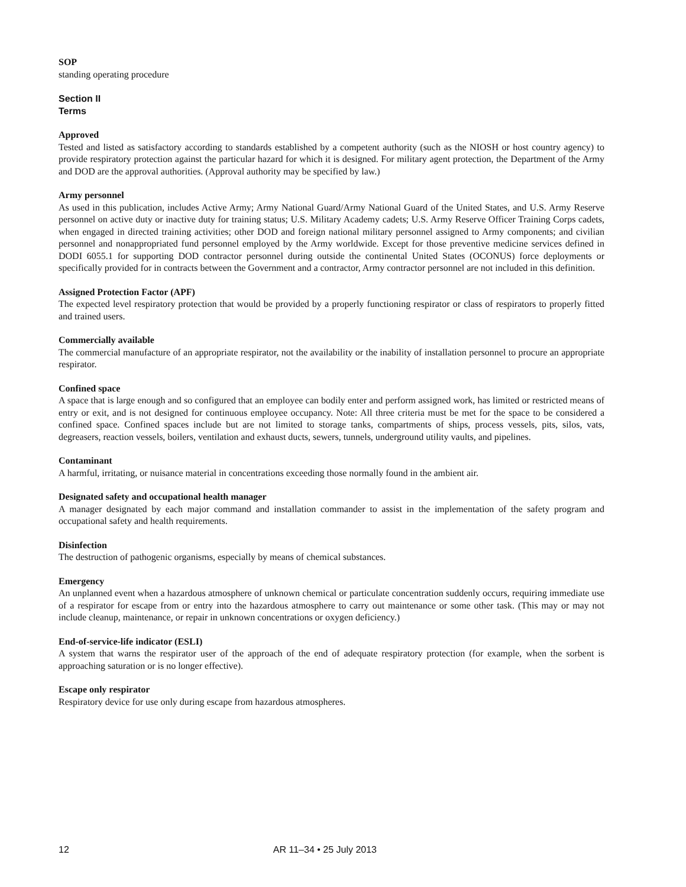SOP
standing operating procedure
Section II
Terms
Approved
Tested and listed as satisfactory according to standards established by a competent authority (such as the NIOSH or host country agency) to provide respiratory protection against the particular hazard for which it is designed. For military agent protection, the Department of the Army and DOD are the approval authorities. (Approval authority may be specified by law.)
Army personnel
As used in this publication, includes Active Army; Army National Guard/Army National Guard of the United States, and U.S. Army Reserve personnel on active duty or inactive duty for training status; U.S. Military Academy cadets; U.S. Army Reserve Officer Training Corps cadets, when engaged in directed training activities; other DOD and foreign national military personnel assigned to Army components; and civilian personnel and nonappropriated fund personnel employed by the Army worldwide. Except for those preventive medicine services defined in DODI 6055.1 for supporting DOD contractor personnel during outside the continental United States (OCONUS) force deployments or specifically provided for in contracts between the Government and a contractor, Army contractor personnel are not included in this definition.
Assigned Protection Factor (APF)
The expected level respiratory protection that would be provided by a properly functioning respirator or class of respirators to properly fitted and trained users.
Commercially available
The commercial manufacture of an appropriate respirator, not the availability or the inability of installation personnel to procure an appropriate respirator.
Confined space
A space that is large enough and so configured that an employee can bodily enter and perform assigned work, has limited or restricted means of entry or exit, and is not designed for continuous employee occupancy. Note: All three criteria must be met for the space to be considered a confined space. Confined spaces include but are not limited to storage tanks, compartments of ships, process vessels, pits, silos, vats, degreasers, reaction vessels, boilers, ventilation and exhaust ducts, sewers, tunnels, underground utility vaults, and pipelines.
Contaminant
A harmful, irritating, or nuisance material in concentrations exceeding those normally found in the ambient air.
Designated safety and occupational health manager
A manager designated by each major command and installation commander to assist in the implementation of the safety program and occupational safety and health requirements.
Disinfection
The destruction of pathogenic organisms, especially by means of chemical substances.
Emergency
An unplanned event when a hazardous atmosphere of unknown chemical or particulate concentration suddenly occurs, requiring immediate use of a respirator for escape from or entry into the hazardous atmosphere to carry out maintenance or some other task. (This may or may not include cleanup, maintenance, or repair in unknown concentrations or oxygen deficiency.)
End-of-service-life indicator (ESLI)
A system that warns the respirator user of the approach of the end of adequate respiratory protection (for example, when the sorbent is approaching saturation or is no longer effective).
Escape only respirator
Respiratory device for use only during escape from hazardous atmospheres.
12 AR 11–34 • 25 July 2013